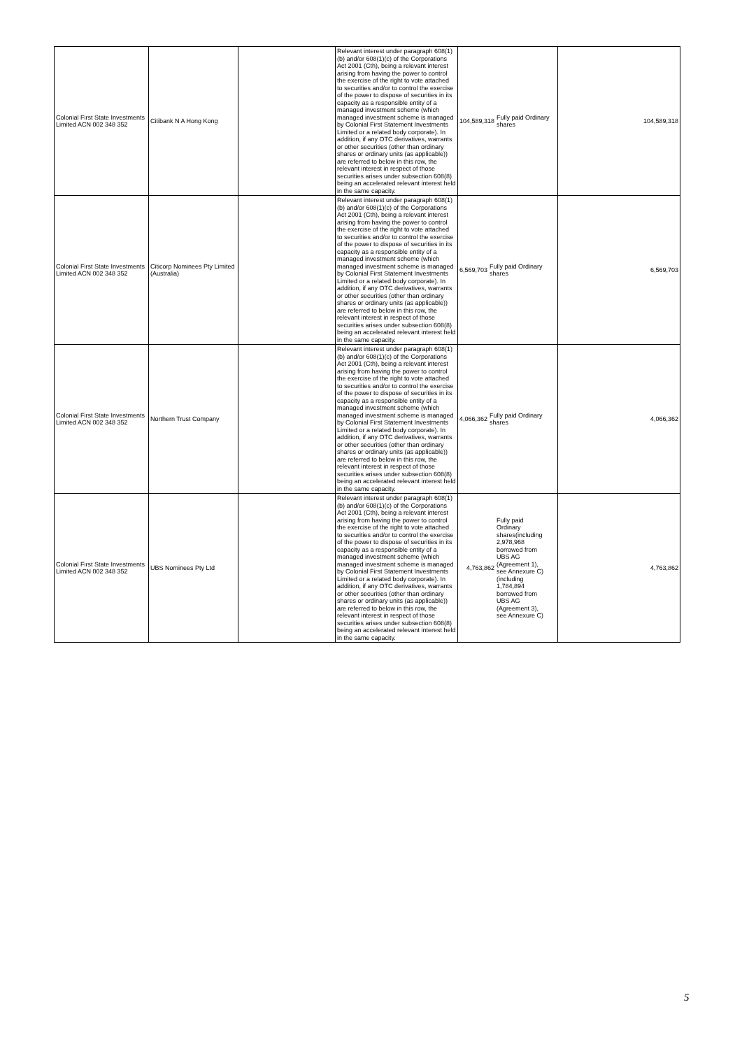| Colonial First State Investments Limited ACN 002 348 352 | Citibank N A Hong Kong | | Relevant interest under paragraph 608(1)(b) and/or 608(1)(c) of the Corporations Act 2001 (Cth), being a relevant interest arising from having the power to control the exercise of the right to vote attached to securities and/or to control the exercise of the power to dispose of securities in its capacity as a responsible entity of a managed investment scheme (which managed investment scheme is managed by Colonial First Statement Investments Limited or a related body corporate). In addition, if any OTC derivatives, warrants or other securities (other than ordinary shares or ordinary units (as applicable)) are referred to below in this row, the relevant interest in respect of those securities arises under subsection 608(8) being an accelerated relevant interest held in the same capacity. | 104,589,318 Fully paid Ordinary shares | 104,589,318 |
| Colonial First State Investments Limited ACN 002 348 352 | Citicorp Nominees Pty Limited (Australia) | | Relevant interest under paragraph 608(1)(b) and/or 608(1)(c) of the Corporations Act 2001 (Cth), being a relevant interest arising from having the power to control the exercise of the right to vote attached to securities and/or to control the exercise of the power to dispose of securities in its capacity as a responsible entity of a managed investment scheme (which managed investment scheme is managed by Colonial First Statement Investments Limited or a related body corporate). In addition, if any OTC derivatives, warrants or other securities (other than ordinary shares or ordinary units (as applicable)) are referred to below in this row, the relevant interest in respect of those securities arises under subsection 608(8) being an accelerated relevant interest held in the same capacity. | 6,569,703 Fully paid Ordinary shares | 6,569,703 |
| Colonial First State Investments Limited ACN 002 348 352 | Northern Trust Company | | Relevant interest under paragraph 608(1)(b) and/or 608(1)(c) of the Corporations Act 2001 (Cth), being a relevant interest arising from having the power to control the exercise of the right to vote attached to securities and/or to control the exercise of the power to dispose of securities in its capacity as a responsible entity of a managed investment scheme (which managed investment scheme is managed by Colonial First Statement Investments Limited or a related body corporate). In addition, if any OTC derivatives, warrants or other securities (other than ordinary shares or ordinary units (as applicable)) are referred to below in this row, the relevant interest in respect of those securities arises under subsection 608(8) being an accelerated relevant interest held in the same capacity. | 4,066,362 Fully paid Ordinary shares | 4,066,362 |
| Colonial First State Investments Limited ACN 002 348 352 | UBS Nominees Pty Ltd | | Relevant interest under paragraph 608(1)(b) and/or 608(1)(c) of the Corporations Act 2001 (Cth), being a relevant interest arising from having the power to control the exercise of the right to vote attached to securities and/or to control the exercise of the power to dispose of securities in its capacity as a responsible entity of a managed investment scheme (which managed investment scheme is managed by Colonial First Statement Investments Limited or a related body corporate). In addition, if any OTC derivatives, warrants or other securities (other than ordinary shares or ordinary units (as applicable)) are referred to below in this row, the relevant interest in respect of those securities arises under subsection 608(8) being an accelerated relevant interest held in the same capacity. | 4,763,862 Fully paid Ordinary shares(including 2,978,968 borrowed from UBS AG (Agreement 1), see Annexure C) (including 1,784,894 borrowed from UBS AG (Agreement 3), see Annexure C) | 4,763,862 |
5